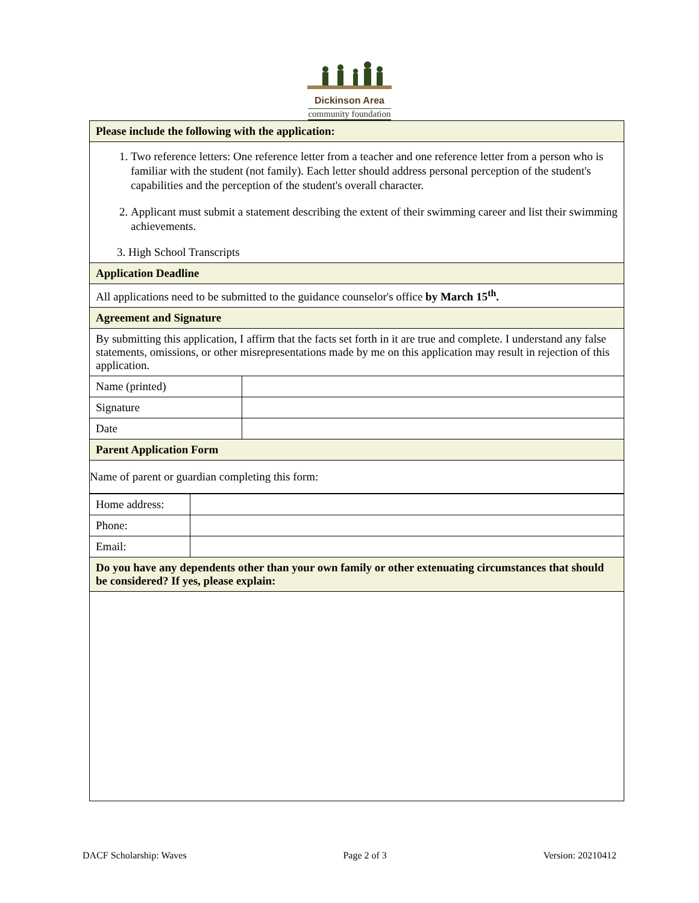Dickinson Area
community foundation
| Please include the following with the application: | |
| 1. Two reference letters: One reference letter from a teacher and one reference letter from a person who is familiar with the student (not family). Each letter should address personal perception of the student's capabilities and the perception of the student's overall character. 2. Applicant must submit a statement describing the extent of their swimming career and list their swimming achievements. 3. High School Transcripts | |
| Application Deadline | |
| All applications need to be submitted to the guidance counselor's office by March 15<sup>th</sup>. | |
| Agreement and Signature | |
| By submitting this application, I affirm that the facts set forth in it are true and complete. I understand any false statements, omissions, or other misrepresentations made by me on this application may result in rejection of this application. | |
| Name (printed) | |
| Signature | |
| Date | |
| Parent Application Form | |
| Name of parent or guardian completing this form: | |
| Home address: | |
| Phone: | |
| Email: | |
| Do you have any dependents other than your own family or other extenuating circumstances that should be considered? If yes, please explain: | |
DACF Scholarship: Waves Page 2 of 3 Version: 20210412